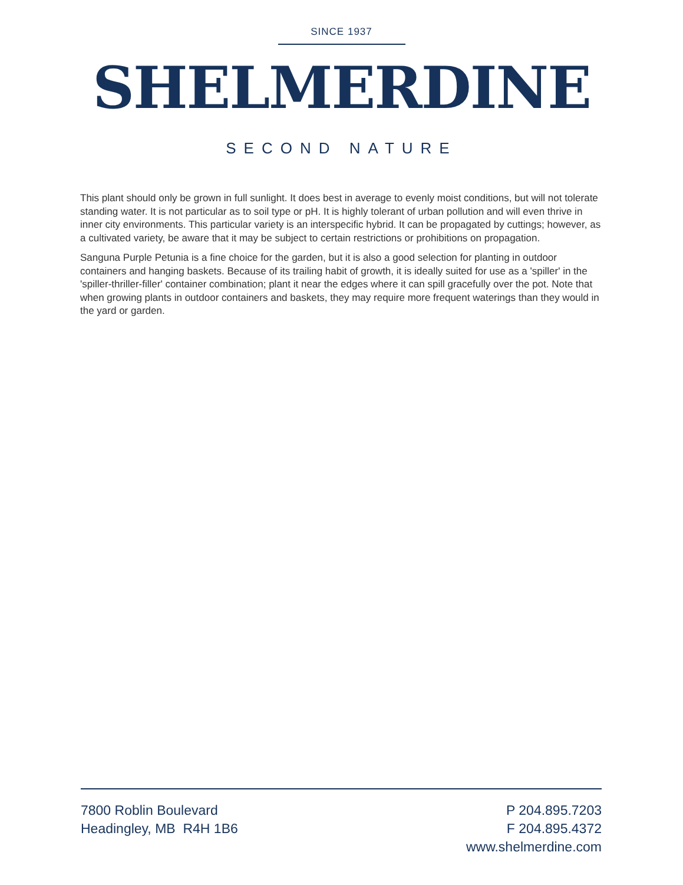SINCE 1937
SHELMERDINE
SECOND NATURE
This plant should only be grown in full sunlight. It does best in average to evenly moist conditions, but will not tolerate standing water. It is not particular as to soil type or pH. It is highly tolerant of urban pollution and will even thrive in inner city environments. This particular variety is an interspecific hybrid. It can be propagated by cuttings; however, as a cultivated variety, be aware that it may be subject to certain restrictions or prohibitions on propagation.
Sanguna Purple Petunia is a fine choice for the garden, but it is also a good selection for planting in outdoor containers and hanging baskets. Because of its trailing habit of growth, it is ideally suited for use as a 'spiller' in the 'spiller-thriller-filler' container combination; plant it near the edges where it can spill gracefully over the pot. Note that when growing plants in outdoor containers and baskets, they may require more frequent waterings than they would in the yard or garden.
7800 Roblin Boulevard
Headingley, MB R4H 1B6
P 204.895.7203
F 204.895.4372
www.shelmerdine.com